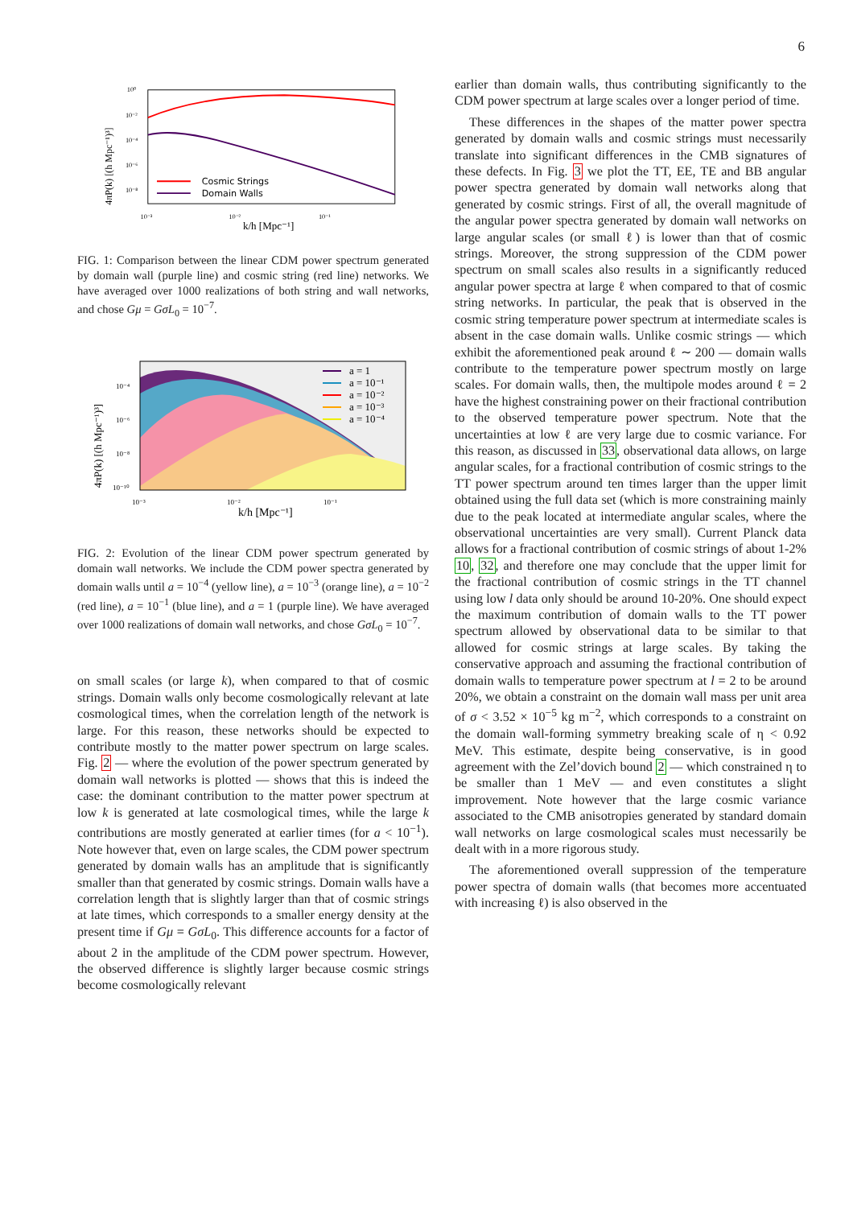6
4πP(k) [(h Mpc⁻¹)³]
10⁰
10⁻²
10⁻⁴
10⁻⁶
10⁻⁸
10⁻³
10⁻²
10⁻¹
k/h [Mpc⁻¹]
Cosmic Strings
Domain Walls
FIG. 1: Comparison between the linear CDM power spectrum generated by domain wall (purple line) and cosmic string (red line) networks. We have averaged over 1000 realizations of both string and wall networks, and chose Gμ = GσL<sub>0</sub> = 10<sup>−7</sup>.
4πP(k) [(h Mpc⁻¹)³]
10⁻⁴
10⁻⁶
10⁻⁸
10⁻¹⁰
10⁻³
10⁻²
10⁻¹
k/h [Mpc⁻¹]
a = 1
a = 10⁻¹
a = 10⁻²
a = 10⁻³
a = 10⁻⁴
FIG. 2: Evolution of the linear CDM power spectrum generated by domain wall networks. We include the CDM power spectra generated by domain walls until a = 10<sup>−4</sup> (yellow line), a = 10<sup>−3</sup> (orange line), a = 10<sup>−2</sup> (red line), a = 10<sup>−1</sup> (blue line), and a = 1 (purple line). We have averaged over 1000 realizations of domain wall networks, and chose GσL<sub>0</sub> = 10<sup>−7</sup>.
on small scales (or large k), when compared to that of cosmic strings. Domain walls only become cosmologically relevant at late cosmological times, when the correlation length of the network is large. For this reason, these networks should be expected to contribute mostly to the matter power spectrum on large scales. Fig. 2 — where the evolution of the power spectrum generated by domain wall networks is plotted — shows that this is indeed the case: the dominant contribution to the matter power spectrum at low k is generated at late cosmological times, while the large k contributions are mostly generated at earlier times (for a < 10<sup>−1</sup>). Note however that, even on large scales, the CDM power spectrum generated by domain walls has an amplitude that is significantly smaller than that generated by cosmic strings. Domain walls have a correlation length that is slightly larger than that of cosmic strings at late times, which corresponds to a smaller energy density at the present time if Gμ = GσL<sub>0</sub>. This difference accounts for a factor of about 2 in the amplitude of the CDM power spectrum. However, the observed difference is slightly larger because cosmic strings become cosmologically relevant
earlier than domain walls, thus contributing significantly to the CDM power spectrum at large scales over a longer period of time.
These differences in the shapes of the matter power spectra generated by domain walls and cosmic strings must necessarily translate into significant differences in the CMB signatures of these defects. In Fig. 3 we plot the TT, EE, TE and BB angular power spectra generated by domain wall networks along that generated by cosmic strings. First of all, the overall magnitude of the angular power spectra generated by domain wall networks on large angular scales (or small ℓ) is lower than that of cosmic strings. Moreover, the strong suppression of the CDM power spectrum on small scales also results in a significantly reduced angular power spectra at large ℓ when compared to that of cosmic string networks. In particular, the peak that is observed in the cosmic string temperature power spectrum at intermediate scales is absent in the case domain walls. Unlike cosmic strings — which exhibit the aforementioned peak around ℓ ∼ 200 — domain walls contribute to the temperature power spectrum mostly on large scales. For domain walls, then, the multipole modes around ℓ = 2 have the highest constraining power on their fractional contribution to the observed temperature power spectrum. Note that the uncertainties at low ℓ are very large due to cosmic variance. For this reason, as discussed in 33, observational data allows, on large angular scales, for a fractional contribution of cosmic strings to the TT power spectrum around ten times larger than the upper limit obtained using the full data set (which is more constraining mainly due to the peak located at intermediate angular scales, where the observational uncertainties are very small). Current Planck data allows for a fractional contribution of cosmic strings of about 1-2% 10, 32, and therefore one may conclude that the upper limit for the fractional contribution of cosmic strings in the TT channel using low l data only should be around 10-20%. One should expect the maximum contribution of domain walls to the TT power spectrum allowed by observational data to be similar to that allowed for cosmic strings at large scales. By taking the conservative approach and assuming the fractional contribution of domain walls to temperature power spectrum at l = 2 to be around 20%, we obtain a constraint on the domain wall mass per unit area of σ < 3.52 × 10<sup>−5</sup> kg m<sup>−2</sup>, which corresponds to a constraint on the domain wall-forming symmetry breaking scale of η < 0.92 MeV. This estimate, despite being conservative, is in good agreement with the Zel’dovich bound 2 — which constrained η to be smaller than 1 MeV — and even constitutes a slight improvement. Note however that the large cosmic variance associated to the CMB anisotropies generated by standard domain wall networks on large cosmological scales must necessarily be dealt with in a more rigorous study.
The aforementioned overall suppression of the temperature power spectra of domain walls (that becomes more accentuated with increasing ℓ) is also observed in the